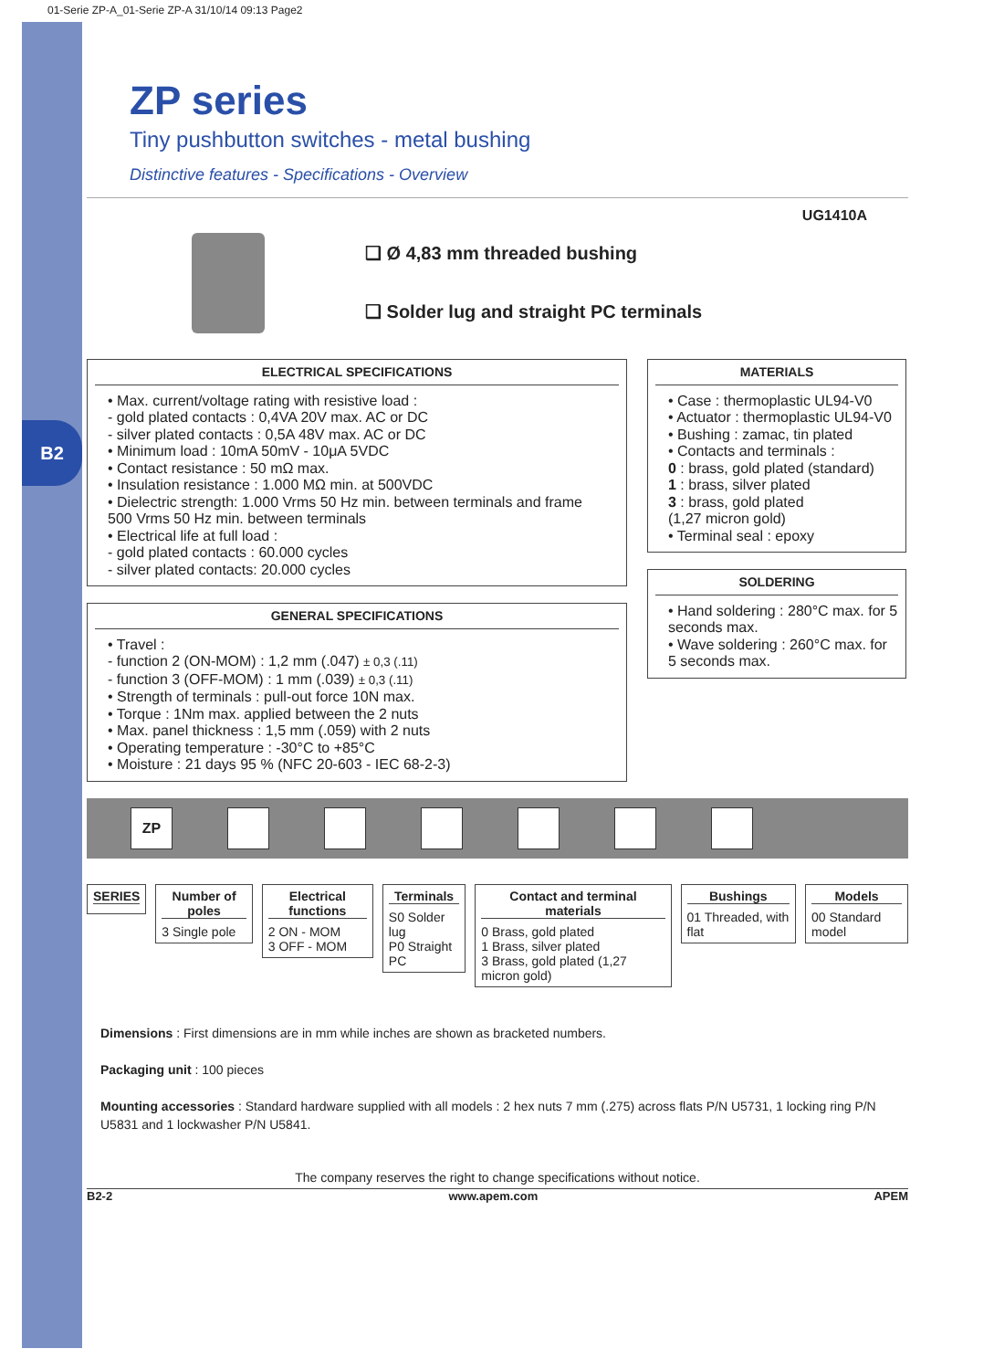B2
01-Serie ZP-A_01-Serie ZP-A 31/10/14 09:13 Page2
ZP series
Tiny pushbutton switches - metal bushing
Distinctive features - Specifications - Overview
UG1410A
❑ Ø 4,83 mm threaded bushing
❑ Solder lug and straight PC terminals
ELECTRICAL SPECIFICATIONS
• Max. current/voltage rating with resistive load :
- gold plated contacts : 0,4VA 20V max. AC or DC
- silver plated contacts : 0,5A 48V max. AC or DC
• Minimum load : 10mA 50mV - 10μA 5VDC
• Contact resistance : 50 mΩ max.
• Insulation resistance : 1.000 MΩ min. at 500VDC
• Dielectric strength: 1.000 Vrms 50 Hz min. between terminals and frame
500 Vrms 50 Hz min. between terminals
• Electrical life at full load :
- gold plated contacts : 60.000 cycles
- silver plated contacts: 20.000 cycles
GENERAL SPECIFICATIONS
• Travel :
- function 2 (ON-MOM) : 1,2 mm (.047) ± 0,3 (.11)
- function 3 (OFF-MOM) : 1 mm (.039) ± 0,3 (.11)
• Strength of terminals : pull-out force 10N max.
• Torque : 1Nm max. applied between the 2 nuts
• Max. panel thickness : 1,5 mm (.059) with 2 nuts
• Operating temperature : -30°C to +85°C
• Moisture : 21 days 95 % (NFC 20-603 - IEC 68-2-3)
MATERIALS
• Case : thermoplastic UL94-V0
• Actuator : thermoplastic UL94-V0
• Bushing : zamac, tin plated
• Contacts and terminals :
0 : brass, gold plated (standard)
1 : brass, silver plated
3 : brass, gold plated
(1,27 micron gold)
• Terminal seal : epoxy
SOLDERING
• Hand soldering : 280°C max. for 5 seconds max.
• Wave soldering : 260°C max. for 5 seconds max.
ZP
SERIES Number of poles
3 Single pole
Electrical functions
2 ON - MOM
3 OFF - MOM
Terminals
S0 Solder lug
P0 Straight PC
Contact and terminal materials
0 Brass, gold plated
1 Brass, silver plated
3 Brass, gold plated (1,27 micron gold)
Bushings
01 Threaded, with flat
Models
00 Standard model
Dimensions : First dimensions are in mm while inches are shown as bracketed numbers.
Packaging unit : 100 pieces
Mounting accessories : Standard hardware supplied with all models : 2 hex nuts 7 mm (.275) across flats P/N U5731, 1 locking ring P/N U5831 and 1 lockwasher P/N U5841.
The company reserves the right to change specifications without notice.
B2-2 www.apem.com APEM